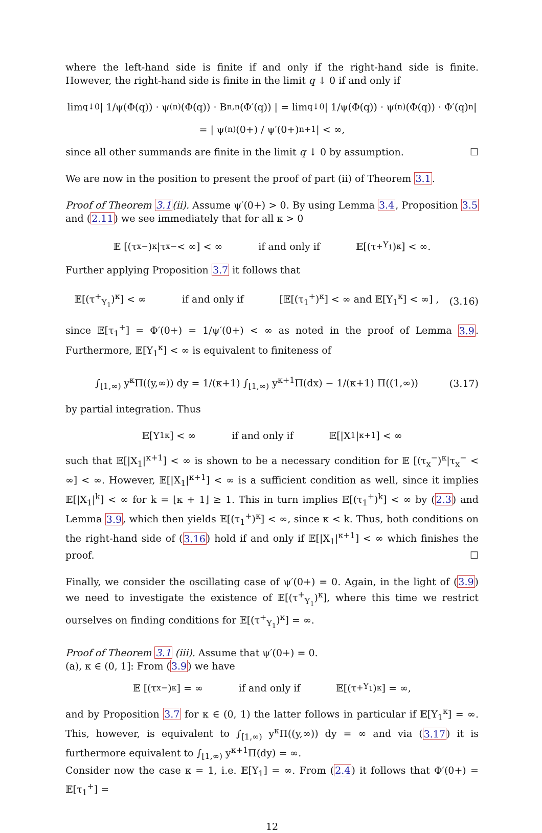where the left-hand side is finite if and only if the right-hand side is finite. However, the right-hand side is finite in the limit q ↓ 0 if and only if
lim<sub>q↓0</sub> | 1/ψ(Φ(q)) · ψ<sup>(n)</sup>(Φ(q)) · B<sub>n,n</sub>(Φ′(q)) | = lim<sub>q↓0</sub> | 1/ψ(Φ(q)) · ψ<sup>(n)</sup>(Φ(q)) · Φ′(q)<sup>n</sup> |
= | ψ<sup>(n)</sup>(0+) / ψ′(0+)<sup>n+1</sup> | < ∞,
since all other summands are finite in the limit q ↓ 0 by assumption. ☐
We are now in the position to present the proof of part (ii) of Theorem 3.1.
Proof of Theorem 3.1(ii). Assume ψ′(0+) > 0. By using Lemma 3.4, Proposition 3.5 and (2.11) we see immediately that for all κ > 0
𝔼 [(τ<sub>x</sub><sup>−</sup>)<sup>κ</sup>|τ<sub>x</sub><sup>−</sup> < ∞] < ∞ if and only if 𝔼[(τ<sup>+</sup><sub>Y<sub>1</sub></sub>)<sup>κ</sup>] < ∞.
Further applying Proposition 3.7 it follows that
𝔼[(τ<sup>+</sup><sub>Y<sub>1</sub></sub>)<sup>κ</sup>] < ∞ if and only if [𝔼[(τ<sub>1</sub><sup>+</sup>)<sup>κ</sup>] < ∞ and 𝔼[Y<sub>1</sub><sup>κ</sup>] < ∞] ,
(3.16)
since 𝔼[τ<sub>1</sub><sup>+</sup>] = Φ′(0+) = 1/ψ′(0+) < ∞ as noted in the proof of Lemma 3.9. Furthermore, 𝔼[Y<sub>1</sub><sup>κ</sup>] < ∞ is equivalent to finiteness of
∫<sub>[1,∞)</sub> y<sup>κ</sup>Π((y,∞)) dy = 1/(κ+1) ∫<sub>[1,∞)</sub> y<sup>κ+1</sup>Π(dx) − 1/(κ+1) Π((1,∞))
(3.17)
by partial integration. Thus
𝔼[Y<sub>1</sub><sup>κ</sup>] < ∞ if and only if 𝔼[|X<sub>1</sub>|<sup>κ+1</sup>] < ∞
such that 𝔼[|X<sub>1</sub>|<sup>κ+1</sup>] < ∞ is shown to be a necessary condition for 𝔼 [(τ<sub>x</sub><sup>−</sup>)<sup>κ</sup>|τ<sub>x</sub><sup>−</sup> < ∞] < ∞. However, 𝔼[|X<sub>1</sub>|<sup>κ+1</sup>] < ∞ is a sufficient condition as well, since it implies 𝔼[|X<sub>1</sub>|<sup>k</sup>] < ∞ for k = ⌊κ + 1⌋ ≥ 1. This in turn implies 𝔼[(τ<sub>1</sub><sup>+</sup>)<sup>k</sup>] < ∞ by (2.3) and Lemma 3.9, which then yields 𝔼[(τ<sub>1</sub><sup>+</sup>)<sup>κ</sup>] < ∞, since κ < k. Thus, both conditions on the right-hand side of (3.16) hold if and only if 𝔼[|X<sub>1</sub>|<sup>κ+1</sup>] < ∞ which finishes the proof. ☐
Finally, we consider the oscillating case of ψ′(0+) = 0. Again, in the light of (3.9) we need to investigate the existence of 𝔼[(τ<sup>+</sup><sub>Y<sub>1</sub></sub>)<sup>κ</sup>], where this time we restrict ourselves on finding conditions for 𝔼[(τ<sup>+</sup><sub>Y<sub>1</sub></sub>)<sup>κ</sup>] = ∞.
Proof of Theorem 3.1 (iii). Assume that ψ′(0+) = 0.
(a), κ ∈ (0, 1]: From (3.9) we have
𝔼 [(τ<sub>x</sub><sup>−</sup>)<sup>κ</sup>] = ∞ if and only if 𝔼[(τ<sup>+</sup><sub>Y<sub>1</sub></sub>)<sup>κ</sup>] = ∞,
and by Proposition 3.7 for κ ∈ (0, 1) the latter follows in particular if 𝔼[Y<sub>1</sub><sup>κ</sup>] = ∞. This, however, is equivalent to ∫<sub>[1,∞)</sub> y<sup>κ</sup>Π((y,∞)) dy = ∞ and via (3.17) it is furthermore equivalent to ∫<sub>[1,∞)</sub> y<sup>κ+1</sup>Π(dy) = ∞.
Consider now the case κ = 1, i.e. 𝔼[Y<sub>1</sub>] = ∞. From (2.4) it follows that Φ′(0+) = 𝔼[τ<sub>1</sub><sup>+</sup>] =
12